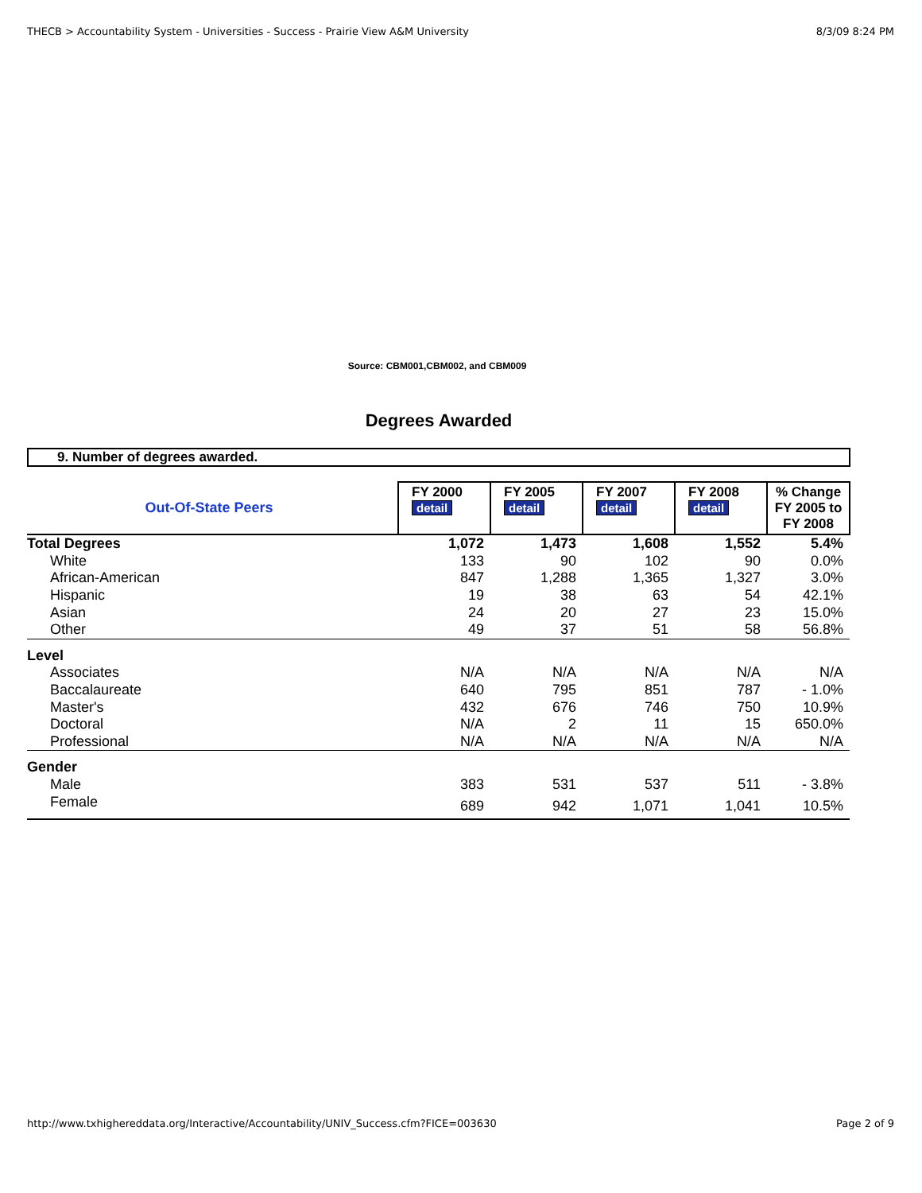THECB > Accountability System - Universities - Success - Prairie View A&M University 8/3/09 8:24 PM
Source: CBM001,CBM002, and CBM009
Degrees Awarded
9. Number of degrees awarded.
| Out-Of-State Peers | FY 2000 detail | FY 2005 detail | FY 2007 detail | FY 2008 detail | % Change FY 2005 to FY 2008 |
| Total Degrees | 1,072 | 1,473 | 1,608 | 1,552 | 5.4% |
| White | 133 | 90 | 102 | 90 | 0.0% |
| African-American | 847 | 1,288 | 1,365 | 1,327 | 3.0% |
| Hispanic | 19 | 38 | 63 | 54 | 42.1% |
| Asian | 24 | 20 | 27 | 23 | 15.0% |
| Other | 49 | 37 | 51 | 58 | 56.8% |
| Level | | | | | |
| Associates | N/A | N/A | N/A | N/A | N/A |
| Baccalaureate | 640 | 795 | 851 | 787 | - 1.0% |
| Master's | 432 | 676 | 746 | 750 | 10.9% |
| Doctoral | N/A | 2 | 11 | 15 | 650.0% |
| Professional | N/A | N/A | N/A | N/A | N/A |
| Gender | | | | | |
| Male | 383 | 531 | 537 | 511 | - 3.8% |
| Female | 689 | 942 | 1,071 | 1,041 | 10.5% |
http://www.txhighereddata.org/Interactive/Accountability/UNIV_Success.cfm?FICE=003630 Page 2 of 9